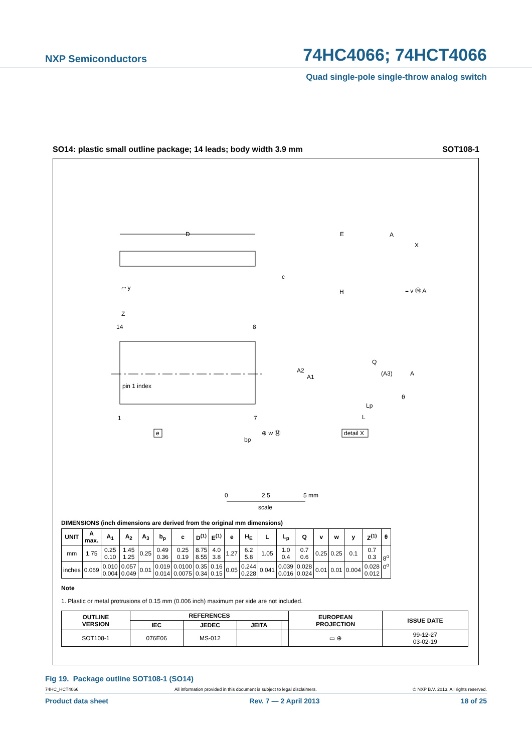NXP Semiconductors 74HC4066; 74HCT4066
Quad single-pole single-throw analog switch
SO14: plastic small outline package; 14 leads; body width 3.9 mm SOT108-1
D
E
H
14
8
1
7
pin 1 index
Z
Q
(A3)
A
A2
A1
Lp
L
θ
detail X
e
bp
⊕ w Ⓜ
▱ y
= v Ⓜ A
A
X
c
0
2.5
5 mm
scale
DIMENSIONS (inch dimensions are derived from the original mm dimensions)
| UNIT | A max. | A<sub>1</sub> | A<sub>2</sub> | A<sub>3</sub> | b<sub>p</sub> | c | D<sup>(1)</sup> | E<sup>(1)</sup> | e | H<sub>E</sub> | L | L<sub>p</sub> | Q | v | w | y | Z<sup>(1)</sup> | θ |
| --- | --- | --- | --- | --- | --- | --- | --- | --- | --- | --- | --- | --- | --- | --- | --- | --- | --- | --- |
| mm | 1.75 | 0.25 0.10 | 1.45 1.25 | 0.25 | 0.49 0.36 | 0.25 0.19 | 8.75 8.55 | 4.0 3.8 | 1.27 | 6.2 5.8 | 1.05 | 1.0 0.4 | 0.7 0.6 | 0.25 | 0.25 | 0.1 | 0.7 0.3 | 8<sup>o</sup> 0<sup>o</sup> |
| inches | 0.069 | 0.010 0.004 | 0.057 0.049 | 0.01 | 0.019 0.014 | 0.0100 0.0075 | 0.35 0.34 | 0.16 0.15 | 0.05 | 0.244 0.228 | 0.041 | 0.039 0.016 | 0.028 0.024 | 0.01 | 0.01 | 0.004 | 0.028 0.012 | |
Note
1. Plastic or metal protrusions of 0.15 mm (0.006 inch) maximum per side are not included.
| OUTLINE VERSION | REFERENCES | | | | EUROPEAN PROJECTION | ISSUE DATE |
| --- | --- | --- | --- | --- | --- | --- |
| | IEC | JEDEC | JEITA | | | |
| SOT108-1 | 076E06 | MS-012 | | | ▭ ⊕ | 99-12-27 03-02-19 |
Fig 19. Package outline SOT108-1 (SO14)
74HC_HCT4066 All information provided in this document is subject to legal disclaimers. © NXP B.V. 2013. All rights reserved.
Product data sheet Rev. 7 — 2 April 2013 18 of 25